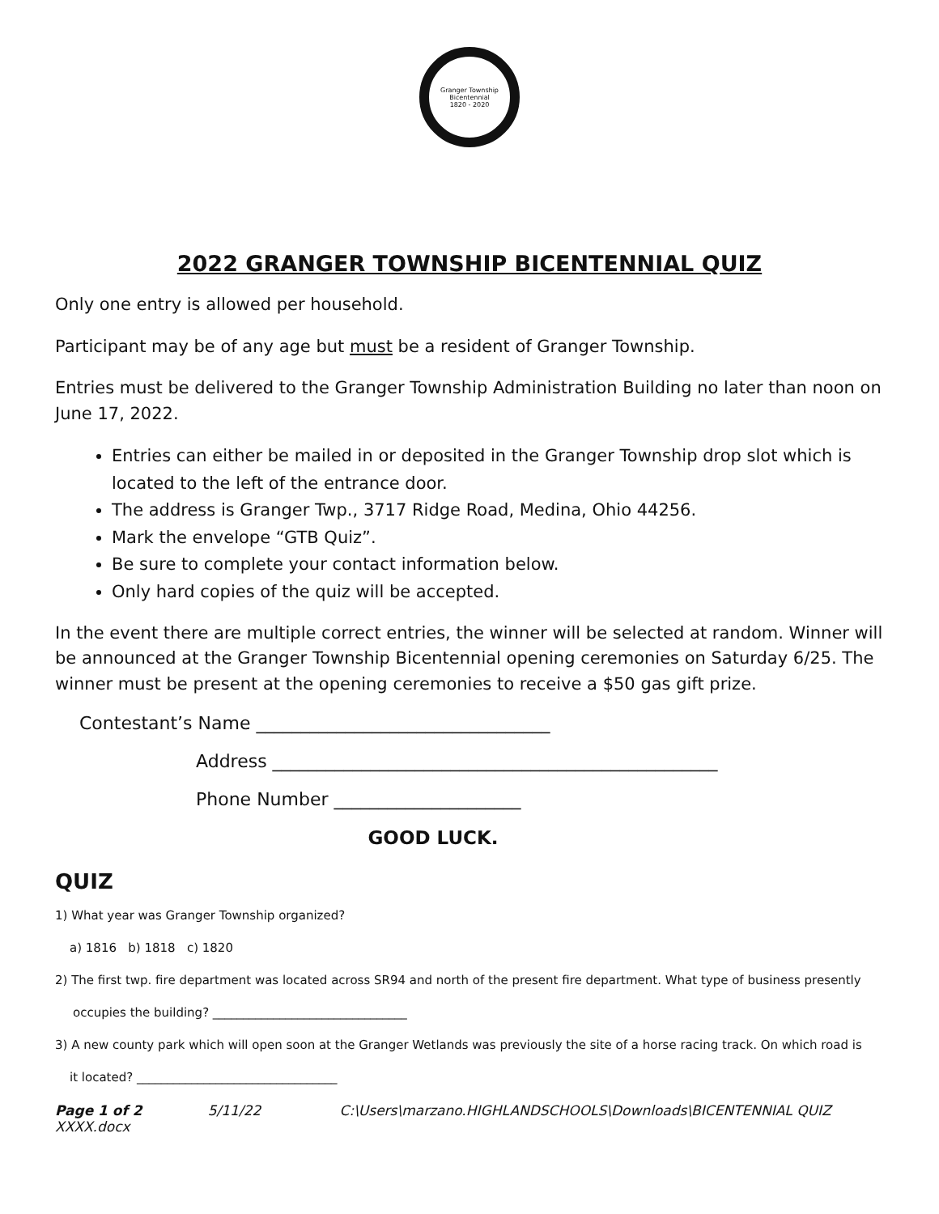Granger Township Bicentennial
1820 - 2020
2022 GRANGER TOWNSHIP BICENTENNIAL QUIZ
Only one entry is allowed per household.
Participant may be of any age but must be a resident of Granger Township.
Entries must be delivered to the Granger Township Administration Building no later than noon on June 17, 2022.
Entries can either be mailed in or deposited in the Granger Township drop slot which is located to the left of the entrance door.
The address is Granger Twp., 3717 Ridge Road, Medina, Ohio 44256.
Mark the envelope “GTB Quiz”.
Be sure to complete your contact information below.
Only hard copies of the quiz will be accepted.
In the event there are multiple correct entries, the winner will be selected at random. Winner will be announced at the Granger Township Bicentennial opening ceremonies on Saturday 6/25. The winner must be present at the opening ceremonies to receive a $50 gas gift prize.
Contestant’s Name _________________________________
Address __________________________________________________
Phone Number _____________________
GOOD LUCK.
QUIZ
1) What year was Granger Township organized?
a) 1816 b) 1818 c) 1820
2) The first twp. fire department was located across SR94 and north of the present fire department. What type of business presently
occupies the building? ________________________________
3) A new county park which will open soon at the Granger Wetlands was previously the site of a horse racing track. On which road is
it located? _________________________________
Page 1 of 2 5/11/22 C:\Users\marzano.HIGHLANDSCHOOLS\Downloads\BICENTENNIAL QUIZ XXXX.docx